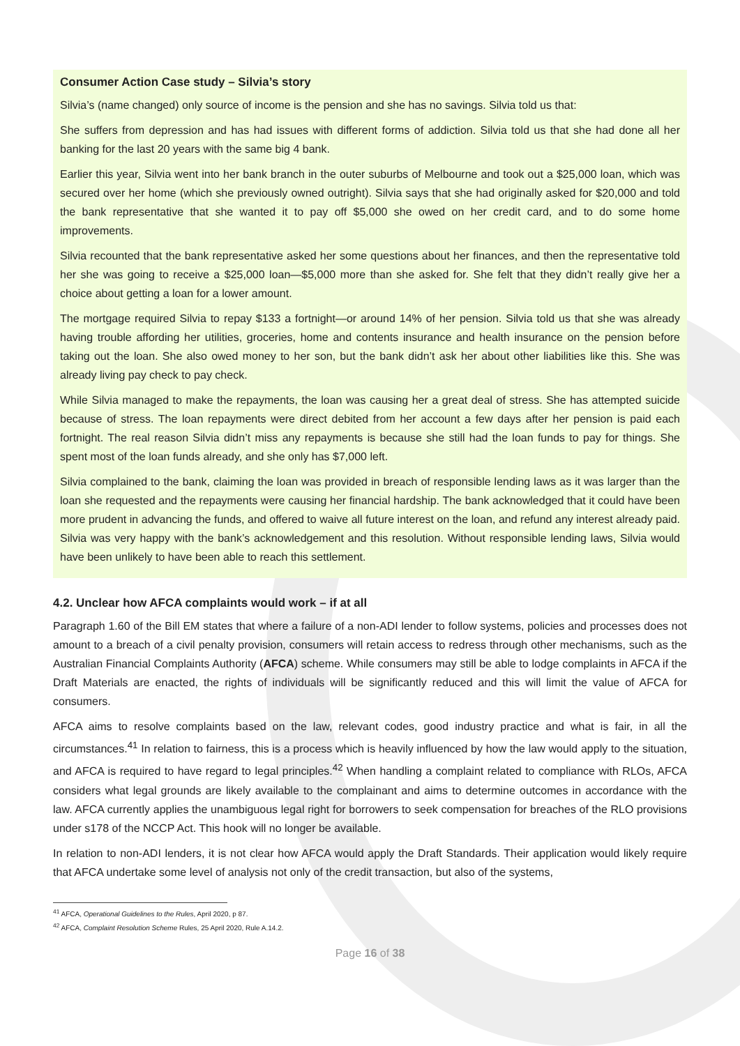Consumer Action Case study – Silvia’s story
Silvia’s (name changed) only source of income is the pension and she has no savings. Silvia told us that:
She suffers from depression and has had issues with different forms of addiction. Silvia told us that she had done all her banking for the last 20 years with the same big 4 bank.
Earlier this year, Silvia went into her bank branch in the outer suburbs of Melbourne and took out a $25,000 loan, which was secured over her home (which she previously owned outright). Silvia says that she had originally asked for $20,000 and told the bank representative that she wanted it to pay off $5,000 she owed on her credit card, and to do some home improvements.
Silvia recounted that the bank representative asked her some questions about her finances, and then the representative told her she was going to receive a $25,000 loan—$5,000 more than she asked for. She felt that they didn’t really give her a choice about getting a loan for a lower amount.
The mortgage required Silvia to repay $133 a fortnight—or around 14% of her pension. Silvia told us that she was already having trouble affording her utilities, groceries, home and contents insurance and health insurance on the pension before taking out the loan. She also owed money to her son, but the bank didn’t ask her about other liabilities like this. She was already living pay check to pay check.
While Silvia managed to make the repayments, the loan was causing her a great deal of stress. She has attempted suicide because of stress. The loan repayments were direct debited from her account a few days after her pension is paid each fortnight. The real reason Silvia didn’t miss any repayments is because she still had the loan funds to pay for things. She spent most of the loan funds already, and she only has $7,000 left.
Silvia complained to the bank, claiming the loan was provided in breach of responsible lending laws as it was larger than the loan she requested and the repayments were causing her financial hardship. The bank acknowledged that it could have been more prudent in advancing the funds, and offered to waive all future interest on the loan, and refund any interest already paid. Silvia was very happy with the bank’s acknowledgement and this resolution. Without responsible lending laws, Silvia would have been unlikely to have been able to reach this settlement.
4.2. Unclear how AFCA complaints would work – if at all
Paragraph 1.60 of the Bill EM states that where a failure of a non-ADI lender to follow systems, policies and processes does not amount to a breach of a civil penalty provision, consumers will retain access to redress through other mechanisms, such as the Australian Financial Complaints Authority (AFCA) scheme. While consumers may still be able to lodge complaints in AFCA if the Draft Materials are enacted, the rights of individuals will be significantly reduced and this will limit the value of AFCA for consumers.
AFCA aims to resolve complaints based on the law, relevant codes, good industry practice and what is fair, in all the circumstances.<sup>41</sup> In relation to fairness, this is a process which is heavily influenced by how the law would apply to the situation, and AFCA is required to have regard to legal principles.<sup>42</sup> When handling a complaint related to compliance with RLOs, AFCA considers what legal grounds are likely available to the complainant and aims to determine outcomes in accordance with the law. AFCA currently applies the unambiguous legal right for borrowers to seek compensation for breaches of the RLO provisions under s178 of the NCCP Act. This hook will no longer be available.
In relation to non-ADI lenders, it is not clear how AFCA would apply the Draft Standards. Their application would likely require that AFCA undertake some level of analysis not only of the credit transaction, but also of the systems,
<sup>41</sup> AFCA, Operational Guidelines to the Rules, April 2020, p 87.
<sup>42</sup> AFCA, Complaint Resolution Scheme Rules, 25 April 2020, Rule A.14.2.
Page 16 of 38